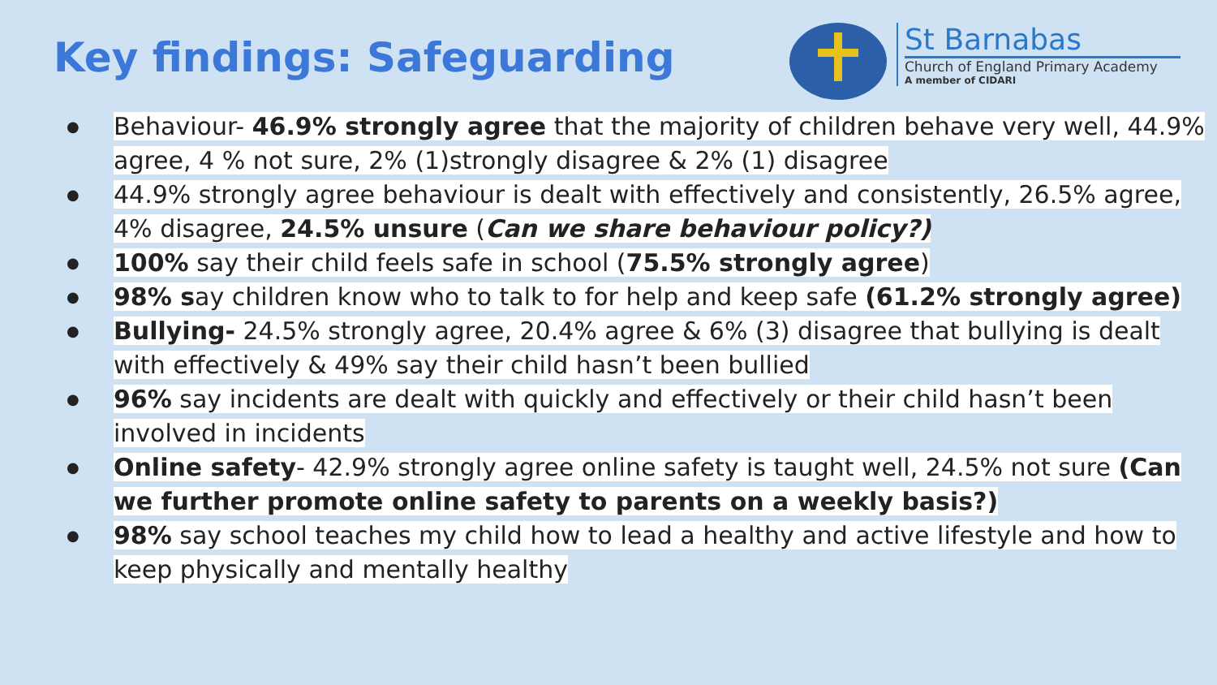Key findings: Safeguarding
St Barnabas
Church of England Primary Academy
A member of CIDARI
Behaviour- 46.9% strongly agree that the majority of children behave very well, 44.9% agree, 4 % not sure, 2% (1)strongly disagree & 2% (1) disagree
44.9% strongly agree behaviour is dealt with effectively and consistently, 26.5% agree, 4% disagree, 24.5% unsure (Can we share behaviour policy?)
100% say their child feels safe in school (75.5% strongly agree)
98% say children know who to talk to for help and keep safe (61.2% strongly agree)
Bullying- 24.5% strongly agree, 20.4% agree & 6% (3) disagree that bullying is dealt with effectively & 49% say their child hasn’t been bullied
96% say incidents are dealt with quickly and effectively or their child hasn’t been involved in incidents
Online safety- 42.9% strongly agree online safety is taught well, 24.5% not sure (Can we further promote online safety to parents on a weekly basis?)
98% say school teaches my child how to lead a healthy and active lifestyle and how to keep physically and mentally healthy